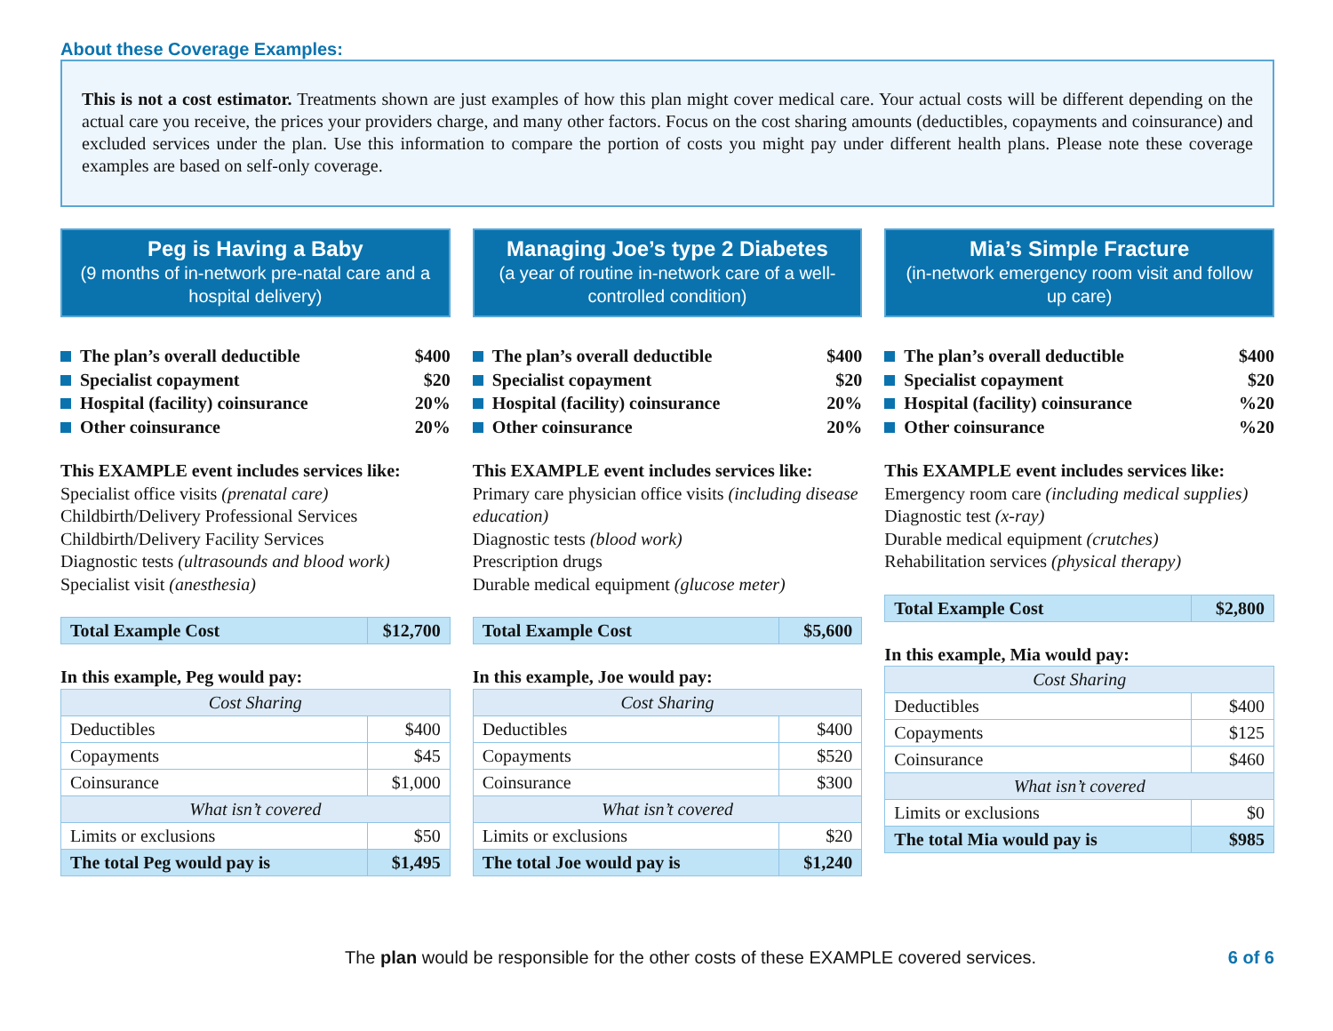About these Coverage Examples:
This is not a cost estimator. Treatments shown are just examples of how this plan might cover medical care. Your actual costs will be different depending on the actual care you receive, the prices your providers charge, and many other factors. Focus on the cost sharing amounts (deductibles, copayments and coinsurance) and excluded services under the plan. Use this information to compare the portion of costs you might pay under different health plans. Please note these coverage examples are based on self-only coverage.
Peg is Having a Baby
(9 months of in-network pre-natal care and a hospital delivery)
The plan’s overall deductible $400
Specialist copayment $20
Hospital (facility) coinsurance 20%
Other coinsurance 20%
This EXAMPLE event includes services like:
Specialist office visits (prenatal care)
Childbirth/Delivery Professional Services
Childbirth/Delivery Facility Services
Diagnostic tests (ultrasounds and blood work)
Specialist visit (anesthesia)
| Total Example Cost | $12,700 |
In this example, Peg would pay:
| Cost Sharing | |
| Deductibles | $400 |
| Copayments | $45 |
| Coinsurance | $1,000 |
| What isn’t covered | |
| Limits or exclusions | $50 |
| The total Peg would pay is | $1,495 |
Managing Joe’s type 2 Diabetes
(a year of routine in-network care of a well-controlled condition)
The plan’s overall deductible $400
Specialist copayment $20
Hospital (facility) coinsurance 20%
Other coinsurance 20%
This EXAMPLE event includes services like:
Primary care physician office visits (including disease education)
Diagnostic tests (blood work)
Prescription drugs
Durable medical equipment (glucose meter)
| Total Example Cost | $5,600 |
In this example, Joe would pay:
| Cost Sharing | |
| Deductibles | $400 |
| Copayments | $520 |
| Coinsurance | $300 |
| What isn’t covered | |
| Limits or exclusions | $20 |
| The total Joe would pay is | $1,240 |
Mia’s Simple Fracture
(in-network emergency room visit and follow up care)
The plan’s overall deductible $400
Specialist copayment $20
Hospital (facility) coinsurance%20
Other coinsurance%20
This EXAMPLE event includes services like:
Emergency room care (including medical supplies)
Diagnostic test (x-ray)
Durable medical equipment (crutches)
Rehabilitation services (physical therapy)
| Total Example Cost | $2,800 |
In this example, Mia would pay:
| Cost Sharing | |
| Deductibles | $400 |
| Copayments | $125 |
| Coinsurance | $460 |
| What isn’t covered | |
| Limits or exclusions | $0 |
| The total Mia would pay is | $985 |
The plan would be responsible for the other costs of these EXAMPLE covered services. 6 of 6